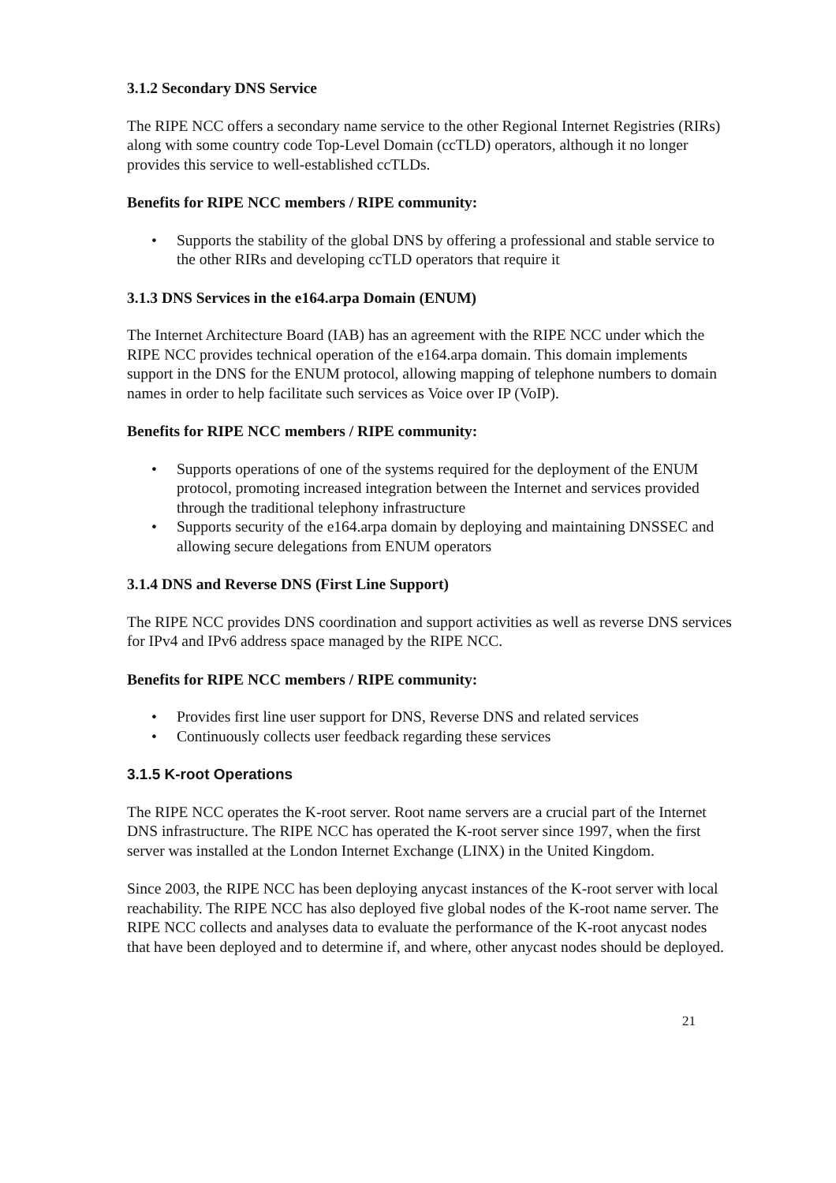3.1.2 Secondary DNS Service
The RIPE NCC offers a secondary name service to the other Regional Internet Registries (RIRs) along with some country code Top-Level Domain (ccTLD) operators, although it no longer provides this service to well-established ccTLDs.
Benefits for RIPE NCC members / RIPE community:
• Supports the stability of the global DNS by offering a professional and stable service to the other RIRs and developing ccTLD operators that require it
3.1.3 DNS Services in the e164.arpa Domain (ENUM)
The Internet Architecture Board (IAB) has an agreement with the RIPE NCC under which the RIPE NCC provides technical operation of the e164.arpa domain. This domain implements support in the DNS for the ENUM protocol, allowing mapping of telephone numbers to domain names in order to help facilitate such services as Voice over IP (VoIP).
Benefits for RIPE NCC members / RIPE community:
• Supports operations of one of the systems required for the deployment of the ENUM protocol, promoting increased integration between the Internet and services provided through the traditional telephony infrastructure
• Supports security of the e164.arpa domain by deploying and maintaining DNSSEC and allowing secure delegations from ENUM operators
3.1.4 DNS and Reverse DNS (First Line Support)
The RIPE NCC provides DNS coordination and support activities as well as reverse DNS services for IPv4 and IPv6 address space managed by the RIPE NCC.
Benefits for RIPE NCC members / RIPE community:
• Provides first line user support for DNS, Reverse DNS and related services
• Continuously collects user feedback regarding these services
3.1.5 K-root Operations
The RIPE NCC operates the K-root server. Root name servers are a crucial part of the Internet DNS infrastructure. The RIPE NCC has operated the K-root server since 1997, when the first server was installed at the London Internet Exchange (LINX) in the United Kingdom.
Since 2003, the RIPE NCC has been deploying anycast instances of the K-root server with local reachability. The RIPE NCC has also deployed five global nodes of the K-root name server. The RIPE NCC collects and analyses data to evaluate the performance of the K-root anycast nodes that have been deployed and to determine if, and where, other anycast nodes should be deployed.
21